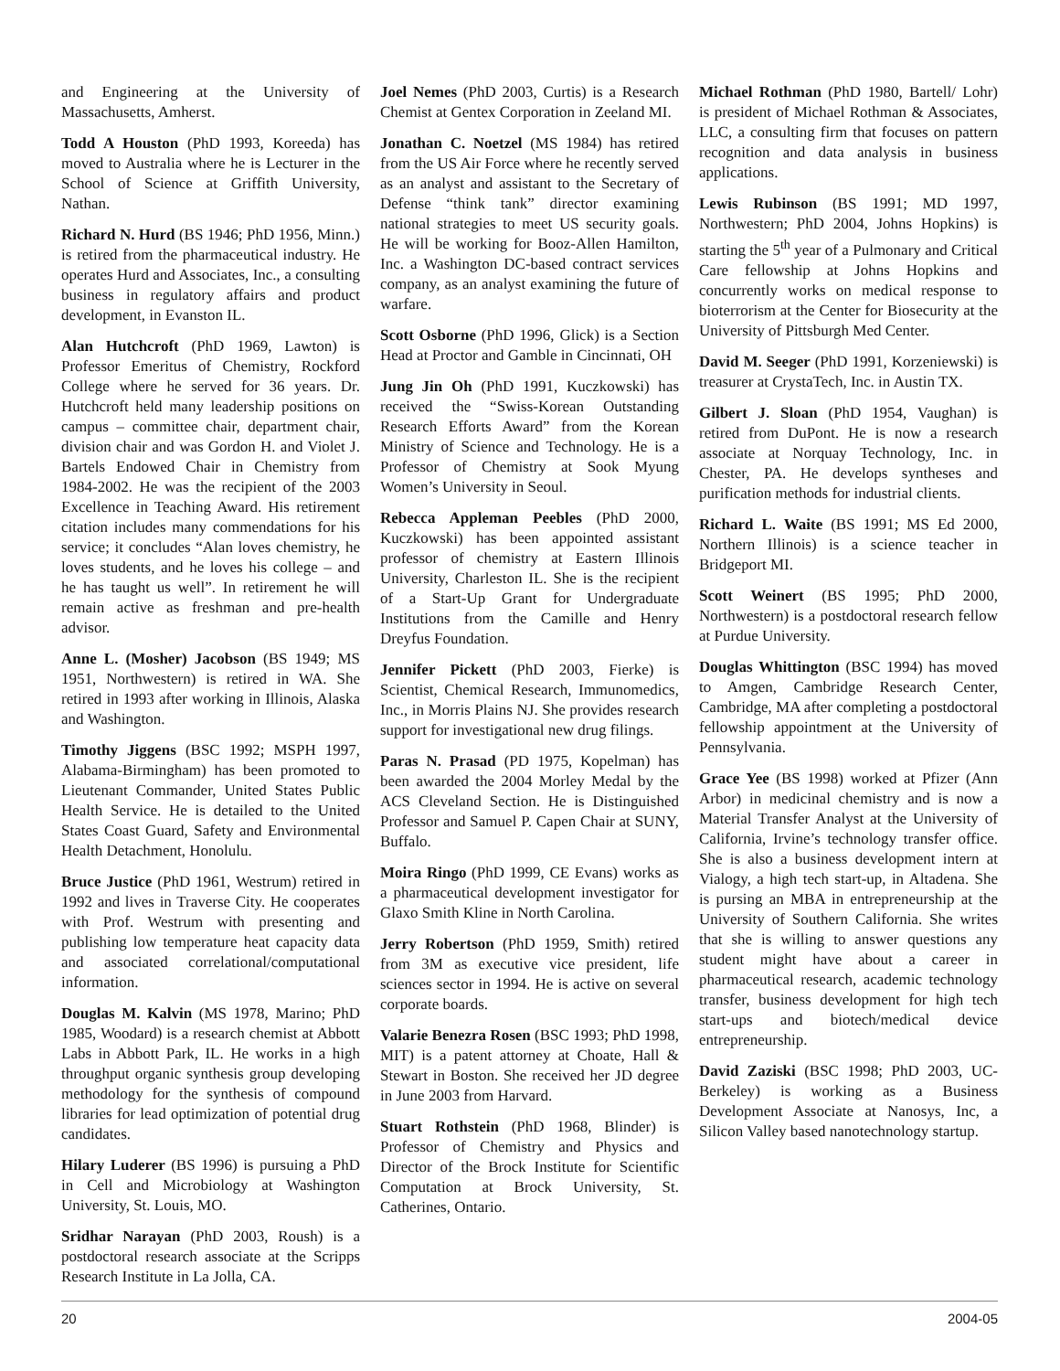and Engineering at the University of Massachusetts, Amherst.
Todd A Houston (PhD 1993, Koreeda) has moved to Australia where he is Lecturer in the School of Science at Griffith University, Nathan.
Richard N. Hurd (BS 1946; PhD 1956, Minn.) is retired from the pharmaceutical industry. He operates Hurd and Associates, Inc., a consulting business in regulatory affairs and product development, in Evanston IL.
Alan Hutchcroft (PhD 1969, Lawton) is Professor Emeritus of Chemistry, Rockford College where he served for 36 years. Dr. Hutchcroft held many leadership positions on campus – committee chair, department chair, division chair and was Gordon H. and Violet J. Bartels Endowed Chair in Chemistry from 1984-2002. He was the recipient of the 2003 Excellence in Teaching Award. His retirement citation includes many commendations for his service; it concludes “Alan loves chemistry, he loves students, and he loves his college – and he has taught us well”. In retirement he will remain active as freshman and pre-health advisor.
Anne L. (Mosher) Jacobson (BS 1949; MS 1951, Northwestern) is retired in WA. She retired in 1993 after working in Illinois, Alaska and Washington.
Timothy Jiggens (BSC 1992; MSPH 1997, Alabama-Birmingham) has been promoted to Lieutenant Commander, United States Public Health Service. He is detailed to the United States Coast Guard, Safety and Environmental Health Detachment, Honolulu.
Bruce Justice (PhD 1961, Westrum) retired in 1992 and lives in Traverse City. He cooperates with Prof. Westrum with presenting and publishing low temperature heat capacity data and associated correlational/computational information.
Douglas M. Kalvin (MS 1978, Marino; PhD 1985, Woodard) is a research chemist at Abbott Labs in Abbott Park, IL. He works in a high throughput organic synthesis group developing methodology for the synthesis of compound libraries for lead optimization of potential drug candidates.
Hilary Luderer (BS 1996) is pursuing a PhD in Cell and Microbiology at Washington University, St. Louis, MO.
Sridhar Narayan (PhD 2003, Roush) is a postdoctoral research associate at the Scripps Research Institute in La Jolla, CA.
Joel Nemes (PhD 2003, Curtis) is a Research Chemist at Gentex Corporation in Zeeland MI.
Jonathan C. Noetzel (MS 1984) has retired from the US Air Force where he recently served as an analyst and assistant to the Secretary of Defense “think tank” director examining national strategies to meet US security goals. He will be working for Booz-Allen Hamilton, Inc. a Washington DC-based contract services company, as an analyst examining the future of warfare.
Scott Osborne (PhD 1996, Glick) is a Section Head at Proctor and Gamble in Cincinnati, OH
Jung Jin Oh (PhD 1991, Kuczkowski) has received the “Swiss-Korean Outstanding Research Efforts Award” from the Korean Ministry of Science and Technology. He is a Professor of Chemistry at Sook Myung Women’s University in Seoul.
Rebecca Appleman Peebles (PhD 2000, Kuczkowski) has been appointed assistant professor of chemistry at Eastern Illinois University, Charleston IL. She is the recipient of a Start-Up Grant for Undergraduate Institutions from the Camille and Henry Dreyfus Foundation.
Jennifer Pickett (PhD 2003, Fierke) is Scientist, Chemical Research, Immunomedics, Inc., in Morris Plains NJ. She provides research support for investigational new drug filings.
Paras N. Prasad (PD 1975, Kopelman) has been awarded the 2004 Morley Medal by the ACS Cleveland Section. He is Distinguished Professor and Samuel P. Capen Chair at SUNY, Buffalo.
Moira Ringo (PhD 1999, CE Evans) works as a pharmaceutical development investigator for Glaxo Smith Kline in North Carolina.
Jerry Robertson (PhD 1959, Smith) retired from 3M as executive vice president, life sciences sector in 1994. He is active on several corporate boards.
Valarie Benezra Rosen (BSC 1993; PhD 1998, MIT) is a patent attorney at Choate, Hall & Stewart in Boston. She received her JD degree in June 2003 from Harvard.
Stuart Rothstein (PhD 1968, Blinder) is Professor of Chemistry and Physics and Director of the Brock Institute for Scientific Computation at Brock University, St. Catherines, Ontario.
Michael Rothman (PhD 1980, Bartell/ Lohr) is president of Michael Rothman & Associates, LLC, a consulting firm that focuses on pattern recognition and data analysis in business applications.
Lewis Rubinson (BS 1991; MD 1997, Northwestern; PhD 2004, Johns Hopkins) is starting the 5<sup>th</sup> year of a Pulmonary and Critical Care fellowship at Johns Hopkins and concurrently works on medical response to bioterrorism at the Center for Biosecurity at the University of Pittsburgh Med Center.
David M. Seeger (PhD 1991, Korzeniewski) is treasurer at CrystaTech, Inc. in Austin TX.
Gilbert J. Sloan (PhD 1954, Vaughan) is retired from DuPont. He is now a research associate at Norquay Technology, Inc. in Chester, PA. He develops syntheses and purification methods for industrial clients.
Richard L. Waite (BS 1991; MS Ed 2000, Northern Illinois) is a science teacher in Bridgeport MI.
Scott Weinert (BS 1995; PhD 2000, Northwestern) is a postdoctoral research fellow at Purdue University.
Douglas Whittington (BSC 1994) has moved to Amgen, Cambridge Research Center, Cambridge, MA after completing a postdoctoral fellowship appointment at the University of Pennsylvania.
Grace Yee (BS 1998) worked at Pfizer (Ann Arbor) in medicinal chemistry and is now a Material Transfer Analyst at the University of California, Irvine’s technology transfer office. She is also a business development intern at Vialogy, a high tech start-up, in Altadena. She is pursing an MBA in entrepreneurship at the University of Southern California. She writes that she is willing to answer questions any student might have about a career in pharmaceutical research, academic technology transfer, business development for high tech start-ups and biotech/medical device entrepreneurship.
David Zaziski (BSC 1998; PhD 2003, UC-Berkeley) is working as a Business Development Associate at Nanosys, Inc, a Silicon Valley based nanotechnology startup.
20 2004-05